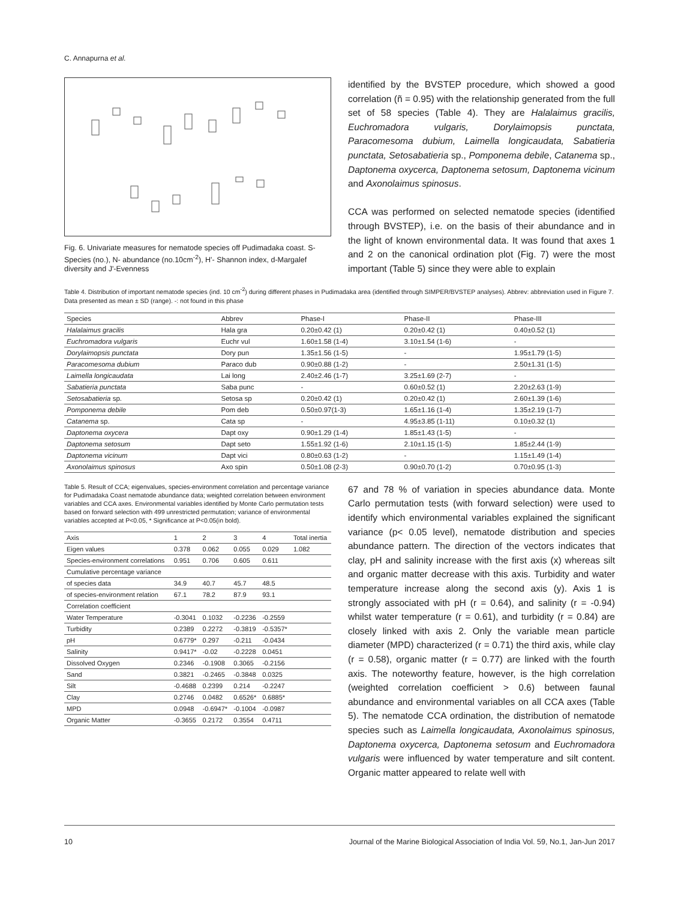C. Annapurna et al.
Fig. 6. Univariate measures for nematode species off Pudimadaka coast. S-Species (no.), N- abundance (no.10cm<sup>-2</sup>), H'- Shannon index, d-Margalef diversity and J'-Evenness
identified by the BVSTEP procedure, which showed a good correlation (ñ = 0.95) with the relationship generated from the full set of 58 species (Table 4). They are Halalaimus gracilis, Euchromadora vulgaris, Dorylaimopsis punctata, Paracomesoma dubium, Laimella longicaudata, Sabatieria punctata, Setosabatieria sp., Pomponema debile, Catanema sp., Daptonema oxycerca, Daptonema setosum, Daptonema vicinum and Axonolaimus spinosus.
CCA was performed on selected nematode species (identified through BVSTEP), i.e. on the basis of their abundance and in the light of known environmental data. It was found that axes 1 and 2 on the canonical ordination plot (Fig. 7) were the most important (Table 5) since they were able to explain
Table 4. Distribution of important nematode species (ind. 10 cm<sup>-2</sup>) during different phases in Pudimadaka area (identified through SIMPER/BVSTEP analyses). Abbrev: abbreviation used in Figure 7. Data presented as mean ± SD (range). -: not found in this phase
| Species | Abbrev | Phase-I | Phase-II | Phase-III |
| --- | --- | --- | --- | --- |
| Halalaimus gracilis | Hala gra | 0.20±0.42 (1) | 0.20±0.42 (1) | 0.40±0.52 (1) |
| Euchromadora vulgaris | Euchr vul | 1.60±1.58 (1-4) | 3.10±1.54 (1-6) | - |
| Dorylaimopsis punctata | Dory pun | 1.35±1.56 (1-5) | - | 1.95±1.79 (1-5) |
| Paracomesoma dubium | Paraco dub | 0.90±0.88 (1-2) | - | 2.50±1.31 (1-5) |
| Laimella longicaudata | Lai long | 2.40±2.46 (1-7) | 3.25±1.69 (2-7) | - |
| Sabatieria punctata | Saba punc | - | 0.60±0.52 (1) | 2.20±2.63 (1-9) |
| Setosabatieria sp. | Setosa sp | 0.20±0.42 (1) | 0.20±0.42 (1) | 2.60±1.39 (1-6) |
| Pomponema debile | Pom deb | 0.50±0.97(1-3) | 1.65±1.16 (1-4) | 1.35±2.19 (1-7) |
| Catanema sp. | Cata sp | - | 4.95±3.85 (1-11) | 0.10±0.32 (1) |
| Daptonema oxycera | Dapt oxy | 0.90±1.29 (1-4) | 1.85±1.43 (1-5) | - |
| Daptonema setosum | Dapt seto | 1.55±1.92 (1-6) | 2.10±1.15 (1-5) | 1.85±2.44 (1-9) |
| Daptonema vicinum | Dapt vici | 0.80±0.63 (1-2) | - | 1.15±1.49 (1-4) |
| Axonolaimus spinosus | Axo spin | 0.50±1.08 (2-3) | 0.90±0.70 (1-2) | 0.70±0.95 (1-3) |
Table 5. Result of CCA; eigenvalues, species-environment correlation and percentage variance for Pudimadaka Coast nematode abundance data; weighted correlation between environment variables and CCA axes. Environmental variables identified by Monte Carlo permutation tests based on forward selection with 499 unrestricted permutation; variance of environmental variables accepted at P<0.05, * Significance at P<0.05(in bold).
| Axis | 1 | 2 | 3 | 4 | Total inertia |
| --- | --- | --- | --- | --- | --- |
| Eigen values | 0.378 | 0.062 | 0.055 | 0.029 | 1.082 |
| Species-environment correlations | 0.951 | 0.706 | 0.605 | 0.611 | |
| Cumulative percentage variance | | | | | |
| of species data | 34.9 | 40.7 | 45.7 | 48.5 | |
| of species-environment relation | 67.1 | 78.2 | 87.9 | 93.1 | |
| Correlation coefficient | | | | | |
| Water Temperature | -0.3041 | 0.1032 | -0.2236 | -0.2559 | |
| Turbidity | 0.2389 | 0.2272 | -0.3819 | -0.5357* | |
| pH | 0.6779* | 0.297 | -0.211 | -0.0434 | |
| Salinity | 0.9417* | -0.02 | -0.2228 | 0.0451 | |
| Dissolved Oxygen | 0.2346 | -0.1908 | 0.3065 | -0.2156 | |
| Sand | 0.3821 | -0.2465 | -0.3848 | 0.0325 | |
| Silt | -0.4688 | 0.2399 | 0.214 | -0.2247 | |
| Clay | 0.2746 | 0.0482 | 0.6526* | 0.6885* | |
| MPD | 0.0948 | -0.6947* | -0.1004 | -0.0987 | |
| Organic Matter | -0.3655 | 0.2172 | 0.3554 | 0.4711 | |
67 and 78 % of variation in species abundance data. Monte Carlo permutation tests (with forward selection) were used to identify which environmental variables explained the significant variance (p< 0.05 level), nematode distribution and species abundance pattern. The direction of the vectors indicates that clay, pH and salinity increase with the first axis (x) whereas silt and organic matter decrease with this axis. Turbidity and water temperature increase along the second axis (y). Axis 1 is strongly associated with pH (r = 0.64), and salinity (r = -0.94) whilst water temperature (r = 0.61), and turbidity (r = 0.84) are closely linked with axis 2. Only the variable mean particle diameter (MPD) characterized (r = 0.71) the third axis, while clay (r = 0.58), organic matter (r = 0.77) are linked with the fourth axis. The noteworthy feature, however, is the high correlation (weighted correlation coefficient > 0.6) between faunal abundance and environmental variables on all CCA axes (Table 5). The nematode CCA ordination, the distribution of nematode species such as Laimella longicaudata, Axonolaimus spinosus, Daptonema oxycerca, Daptonema setosum and Euchromadora vulgaris were influenced by water temperature and silt content. Organic matter appeared to relate well with
10 Journal of the Marine Biological Association of India Vol. 59, No.1, Jan-Jun 2017